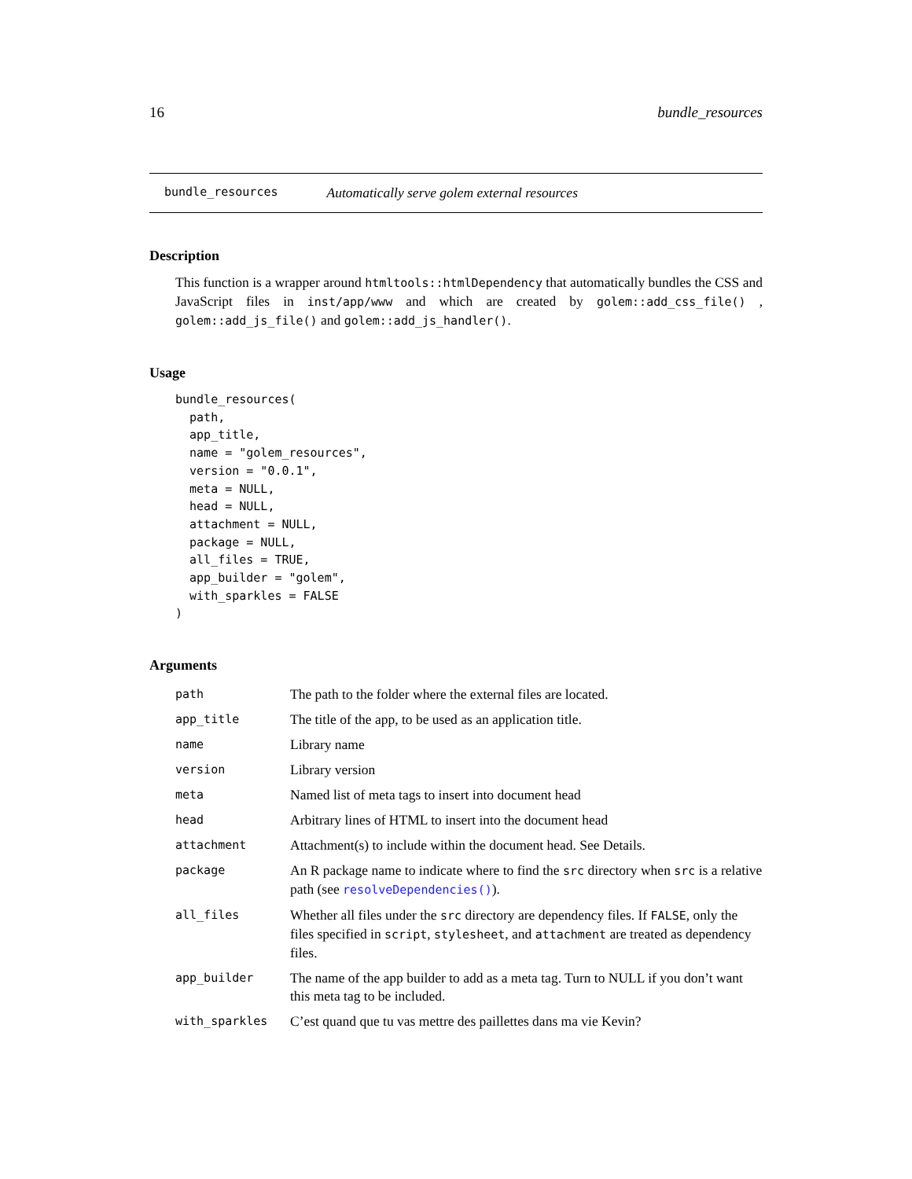16 bundle_resources
bundle_resources Automatically serve golem external resources
Description
This function is a wrapper around htmltools::htmlDependency that automatically bundles the CSS and JavaScript files in inst/app/www and which are created by golem::add_css_file() , golem::add_js_file() and golem::add_js_handler().
Usage
bundle_resources(
  path,
  app_title,
  name = "golem_resources",
  version = "0.0.1",
  meta = NULL,
  head = NULL,
  attachment = NULL,
  package = NULL,
  all_files = TRUE,
  app_builder = "golem",
  with_sparkles = FALSE
)
Arguments
| path | The path to the folder where the external files are located. |
| app_title | The title of the app, to be used as an application title. |
| name | Library name |
| version | Library version |
| meta | Named list of meta tags to insert into document head |
| head | Arbitrary lines of HTML to insert into the document head |
| attachment | Attachment(s) to include within the document head. See Details. |
| package | An R package name to indicate where to find the src directory when src is a relative path (see resolveDependencies() ). |
| all_files | Whether all files under the src directory are dependency files. If FALSE , only the files specified in script , stylesheet , and attachment are treated as dependency files. |
| app_builder | The name of the app builder to add as a meta tag. Turn to NULL if you don’t want this meta tag to be included. |
| with_sparkles | C’est quand que tu vas mettre des paillettes dans ma vie Kevin? |